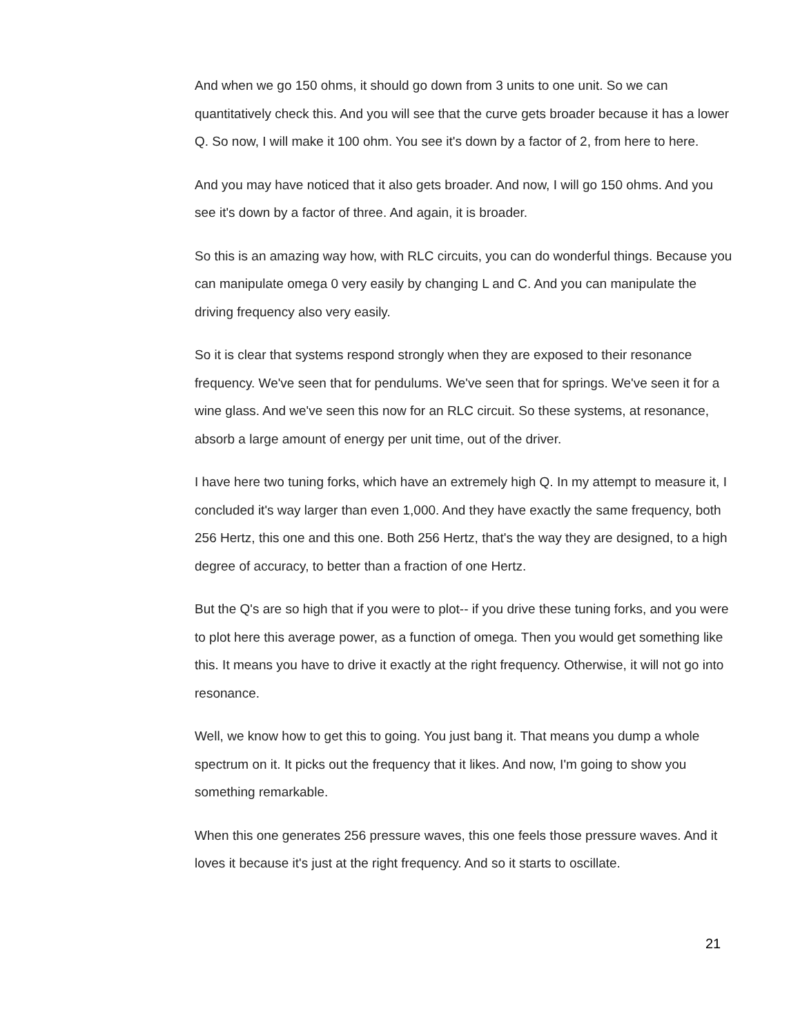And when we go 150 ohms, it should go down from 3 units to one unit. So we can quantitatively check this. And you will see that the curve gets broader because it has a lower Q. So now, I will make it 100 ohm. You see it's down by a factor of 2, from here to here.
And you may have noticed that it also gets broader. And now, I will go 150 ohms. And you see it's down by a factor of three. And again, it is broader.
So this is an amazing way how, with RLC circuits, you can do wonderful things. Because you can manipulate omega 0 very easily by changing L and C. And you can manipulate the driving frequency also very easily.
So it is clear that systems respond strongly when they are exposed to their resonance frequency. We've seen that for pendulums. We've seen that for springs. We've seen it for a wine glass. And we've seen this now for an RLC circuit. So these systems, at resonance, absorb a large amount of energy per unit time, out of the driver.
I have here two tuning forks, which have an extremely high Q. In my attempt to measure it, I concluded it's way larger than even 1,000. And they have exactly the same frequency, both 256 Hertz, this one and this one. Both 256 Hertz, that's the way they are designed, to a high degree of accuracy, to better than a fraction of one Hertz.
But the Q's are so high that if you were to plot-- if you drive these tuning forks, and you were to plot here this average power, as a function of omega. Then you would get something like this. It means you have to drive it exactly at the right frequency. Otherwise, it will not go into resonance.
Well, we know how to get this to going. You just bang it. That means you dump a whole spectrum on it. It picks out the frequency that it likes. And now, I'm going to show you something remarkable.
When this one generates 256 pressure waves, this one feels those pressure waves. And it loves it because it's just at the right frequency. And so it starts to oscillate.
21